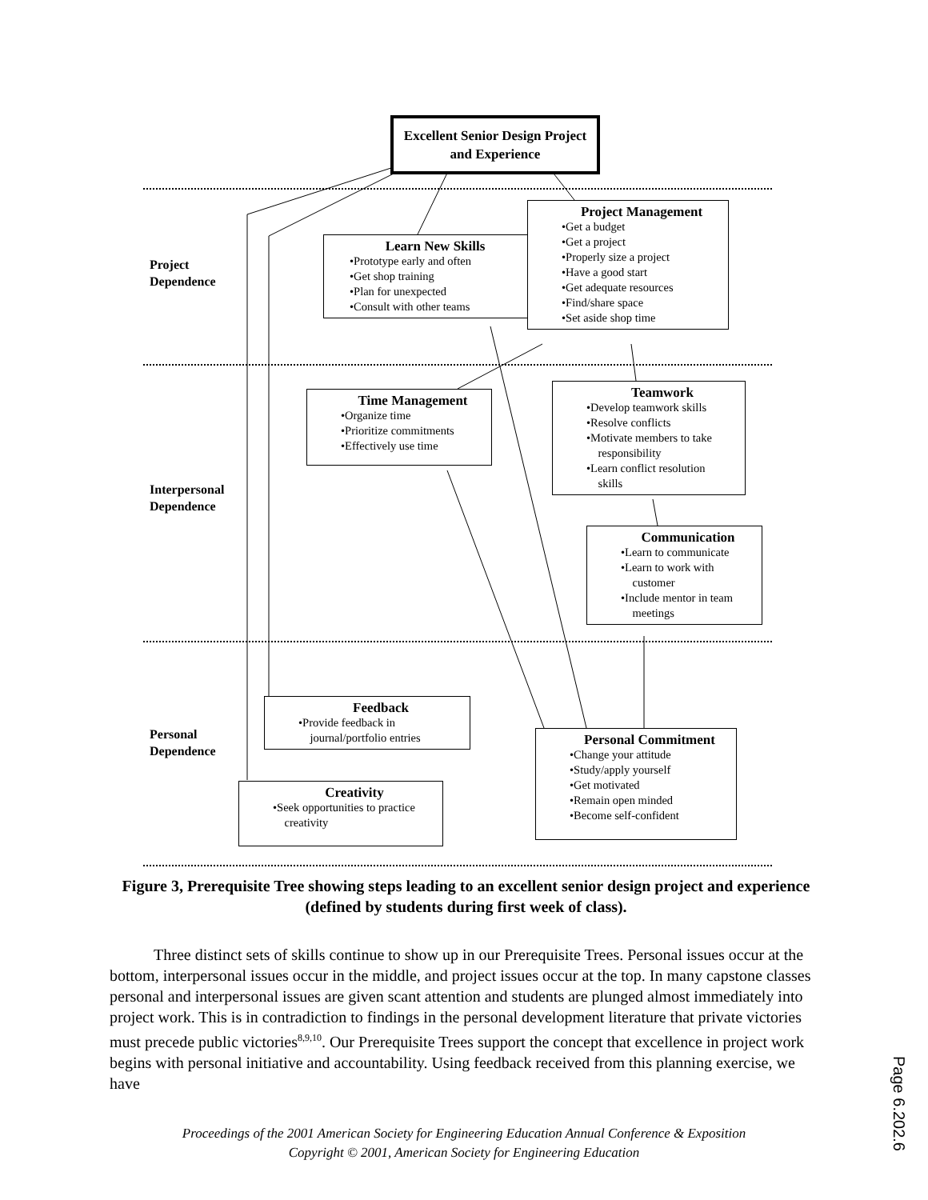Excellent Senior Design Project and Experience
Project
Dependence
Interpersonal
Dependence
Personal
Dependence
Learn New Skills
•Prototype early and often
•Get shop training
•Plan for unexpected
•Consult with other teams
Project Management
•Get a budget
•Get a project
•Properly size a project
•Have a good start
•Get adequate resources
•Find/share space
•Set aside shop time
Time Management
•Organize time
•Prioritize commitments
•Effectively use time
Teamwork
•Develop teamwork skills
•Resolve conflicts
•Motivate members to take responsibility
•Learn conflict resolution skills
Communication
•Learn to communicate
•Learn to work with customer
•Include mentor in team meetings
Feedback
•Provide feedback in
journal/portfolio entries
Personal Commitment
•Change your attitude
•Study/apply yourself
•Get motivated
•Remain open minded
•Become self-confident
Creativity
•Seek opportunities to practice creativity
Figure 3, Prerequisite Tree showing steps leading to an excellent senior design project and experience (defined by students during first week of class).
Three distinct sets of skills continue to show up in our Prerequisite Trees. Personal issues occur at the bottom, interpersonal issues occur in the middle, and project issues occur at the top. In many capstone classes personal and interpersonal issues are given scant attention and students are plunged almost immediately into project work. This is in contradiction to findings in the personal development literature that private victories must precede public victories<sup>8,9,10</sup>. Our Prerequisite Trees support the concept that excellence in project work begins with personal initiative and accountability. Using feedback received from this planning exercise, we have
Proceedings of the 2001 American Society for Engineering Education Annual Conference & Exposition
Copyright © 2001, American Society for Engineering Education
Page 6.202.6